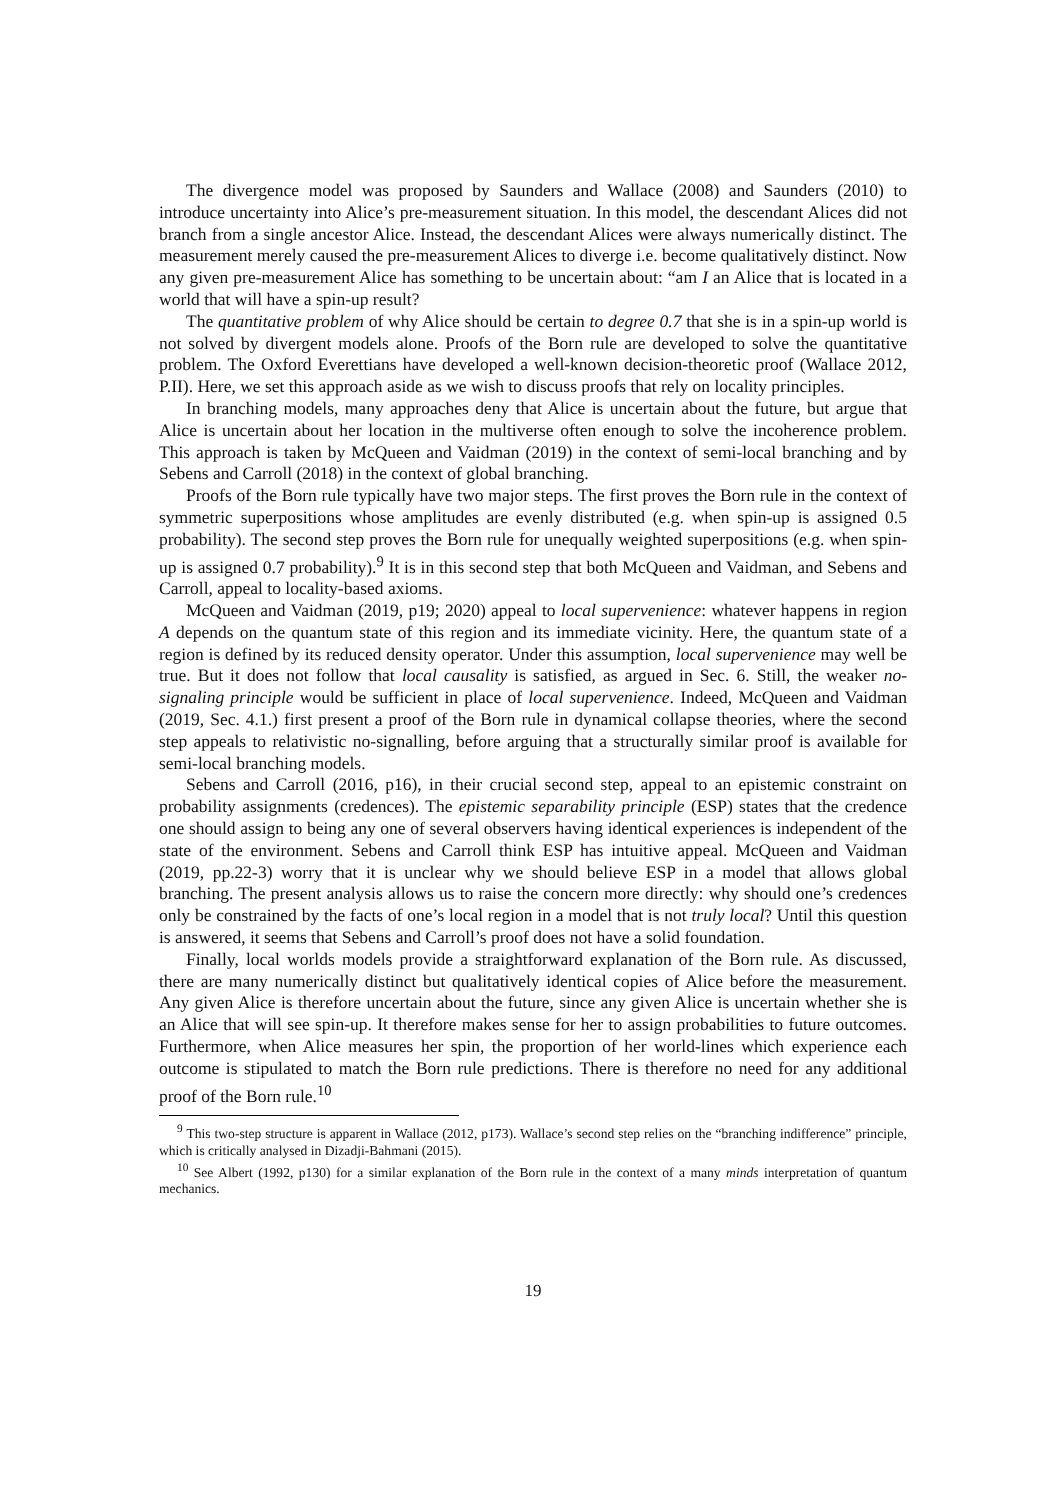The divergence model was proposed by Saunders and Wallace (2008) and Saunders (2010) to introduce uncertainty into Alice’s pre-measurement situation. In this model, the descendant Alices did not branch from a single ancestor Alice. Instead, the descendant Alices were always numerically distinct. The measurement merely caused the pre-measurement Alices to diverge i.e. become qualitatively distinct. Now any given pre-measurement Alice has something to be uncertain about: “am I an Alice that is located in a world that will have a spin-up result?
The quantitative problem of why Alice should be certain to degree 0.7 that she is in a spin-up world is not solved by divergent models alone. Proofs of the Born rule are developed to solve the quantitative problem. The Oxford Everettians have developed a well-known decision-theoretic proof (Wallace 2012, P.II). Here, we set this approach aside as we wish to discuss proofs that rely on locality principles.
In branching models, many approaches deny that Alice is uncertain about the future, but argue that Alice is uncertain about her location in the multiverse often enough to solve the incoherence problem. This approach is taken by McQueen and Vaidman (2019) in the context of semi-local branching and by Sebens and Carroll (2018) in the context of global branching.
Proofs of the Born rule typically have two major steps. The first proves the Born rule in the context of symmetric superpositions whose amplitudes are evenly distributed (e.g. when spin-up is assigned 0.5 probability). The second step proves the Born rule for unequally weighted superpositions (e.g. when spin-up is assigned 0.7 probability).<sup>9</sup> It is in this second step that both McQueen and Vaidman, and Sebens and Carroll, appeal to locality-based axioms.
McQueen and Vaidman (2019, p19; 2020) appeal to local supervenience: whatever happens in region A depends on the quantum state of this region and its immediate vicinity. Here, the quantum state of a region is defined by its reduced density operator. Under this assumption, local supervenience may well be true. But it does not follow that local causality is satisfied, as argued in Sec. 6. Still, the weaker no-signaling principle would be sufficient in place of local supervenience. Indeed, McQueen and Vaidman (2019, Sec. 4.1.) first present a proof of the Born rule in dynamical collapse theories, where the second step appeals to relativistic no-signalling, before arguing that a structurally similar proof is available for semi-local branching models.
Sebens and Carroll (2016, p16), in their crucial second step, appeal to an epistemic constraint on probability assignments (credences). The epistemic separability principle (ESP) states that the credence one should assign to being any one of several observers having identical experiences is independent of the state of the environment. Sebens and Carroll think ESP has intuitive appeal. McQueen and Vaidman (2019, pp.22-3) worry that it is unclear why we should believe ESP in a model that allows global branching. The present analysis allows us to raise the concern more directly: why should one’s credences only be constrained by the facts of one’s local region in a model that is not truly local? Until this question is answered, it seems that Sebens and Carroll’s proof does not have a solid foundation.
Finally, local worlds models provide a straightforward explanation of the Born rule. As discussed, there are many numerically distinct but qualitatively identical copies of Alice before the measurement. Any given Alice is therefore uncertain about the future, since any given Alice is uncertain whether she is an Alice that will see spin-up. It therefore makes sense for her to assign probabilities to future outcomes. Furthermore, when Alice measures her spin, the proportion of her world-lines which experience each outcome is stipulated to match the Born rule predictions. There is therefore no need for any additional proof of the Born rule.<sup>10</sup>
<sup>9</sup> This two-step structure is apparent in Wallace (2012, p173). Wallace’s second step relies on the “branching indifference” principle, which is critically analysed in Dizadji-Bahmani (2015).
<sup>10</sup> See Albert (1992, p130) for a similar explanation of the Born rule in the context of a many minds interpretation of quantum mechanics.
19